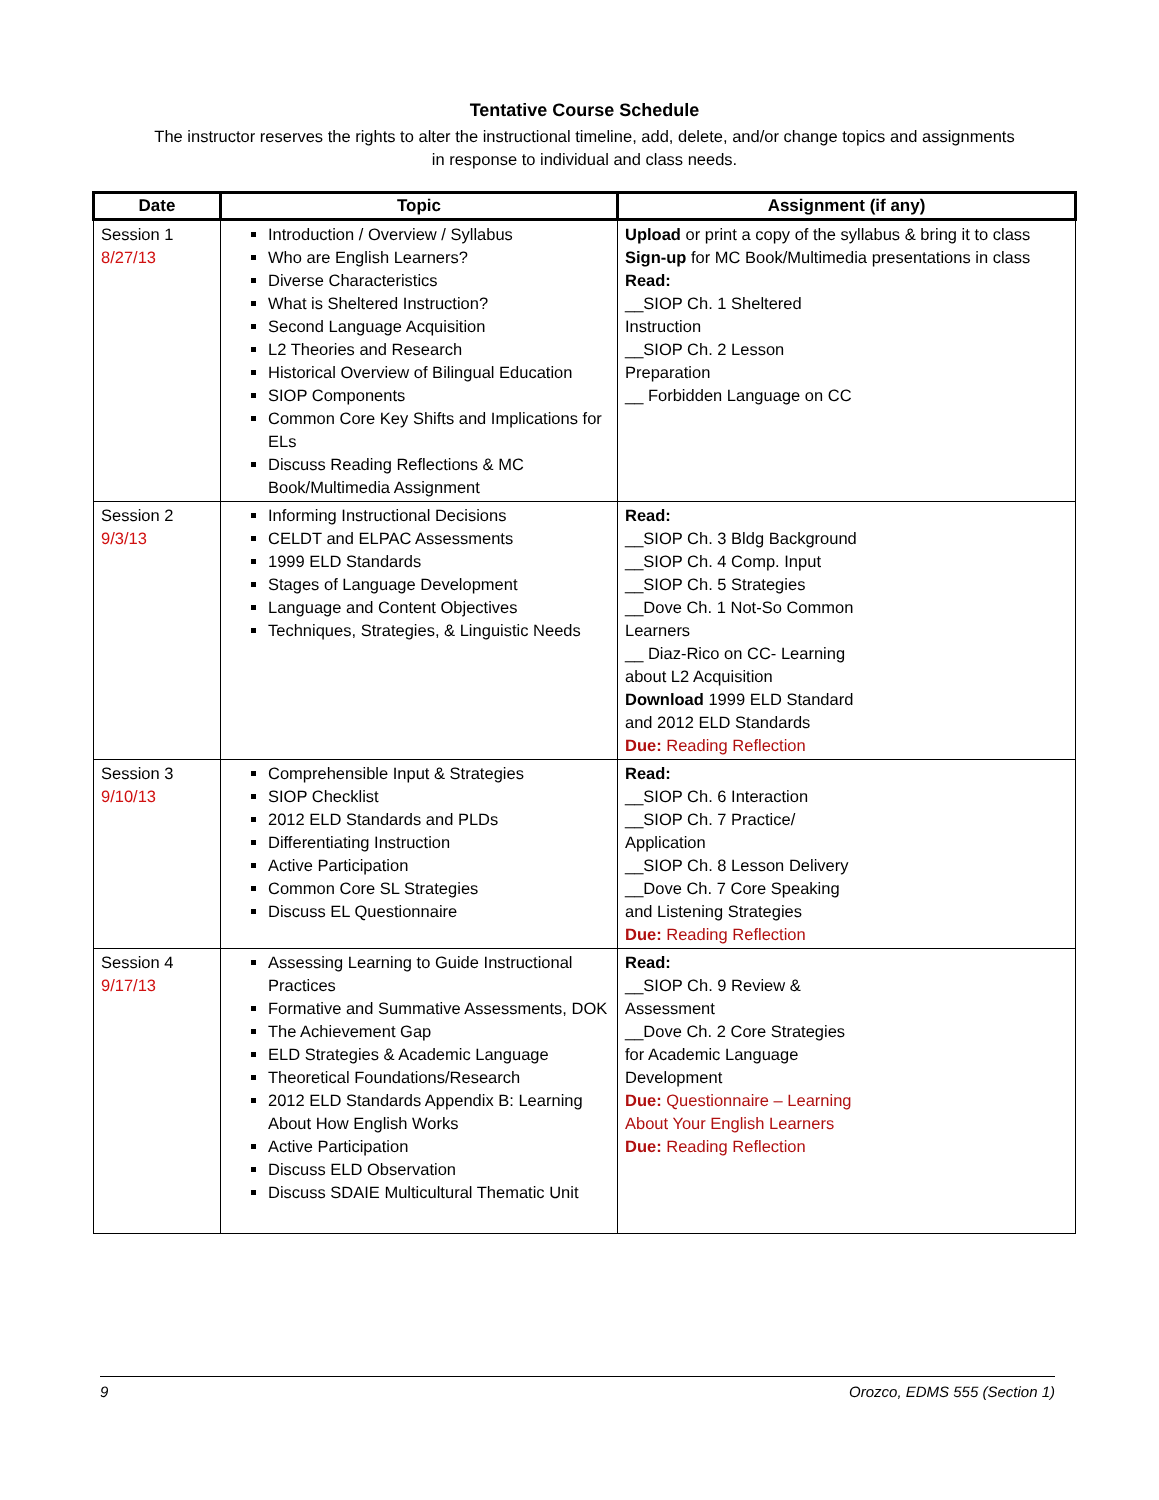Tentative Course Schedule
The instructor reserves the rights to alter the instructional timeline, add, delete, and/or change topics and assignments
in response to individual and class needs.
| Date | Topic | Assignment (if any) |
| --- | --- | --- |
| Session 1 8/27/13 | Introduction / Overview / Syllabus Who are English Learners? Diverse Characteristics What is Sheltered Instruction? Second Language Acquisition L2 Theories and Research Historical Overview of Bilingual Education SIOP Components Common Core Key Shifts and Implications for ELs Discuss Reading Reflections & MC Book/Multimedia Assignment | Upload or print a copy of the syllabus & bring it to class Sign-up for MC Book/Multimedia presentations in class Read: __SIOP Ch. 1 Sheltered Instruction __SIOP Ch. 2 Lesson Preparation __ Forbidden Language on CC |
| Session 2 9/3/13 | Informing Instructional Decisions CELDT and ELPAC Assessments 1999 ELD Standards Stages of Language Development Language and Content Objectives Techniques, Strategies, & Linguistic Needs | Read: __SIOP Ch. 3 Bldg Background __SIOP Ch. 4 Comp. Input __SIOP Ch. 5 Strategies __Dove Ch. 1 Not-So Common Learners __ Diaz-Rico on CC- Learning about L2 Acquisition Download 1999 ELD Standard and 2012 ELD Standards Due: Reading Reflection |
| Session 3 9/10/13 | Comprehensible Input & Strategies SIOP Checklist 2012 ELD Standards and PLDs Differentiating Instruction Active Participation Common Core SL Strategies Discuss EL Questionnaire | Read: __SIOP Ch. 6 Interaction __SIOP Ch. 7 Practice/ Application __SIOP Ch. 8 Lesson Delivery __Dove Ch. 7 Core Speaking and Listening Strategies Due: Reading Reflection |
| Session 4 9/17/13 | Assessing Learning to Guide Instructional Practices Formative and Summative Assessments, DOK The Achievement Gap ELD Strategies & Academic Language Theoretical Foundations/Research 2012 ELD Standards Appendix B: Learning About How English Works Active Participation Discuss ELD Observation Discuss SDAIE Multicultural Thematic Unit | Read: __SIOP Ch. 9 Review & Assessment __Dove Ch. 2 Core Strategies for Academic Language Development Due: Questionnaire – Learning About Your English Learners Due: Reading Reflection |
9 Orozco, EDMS 555 (Section 1)